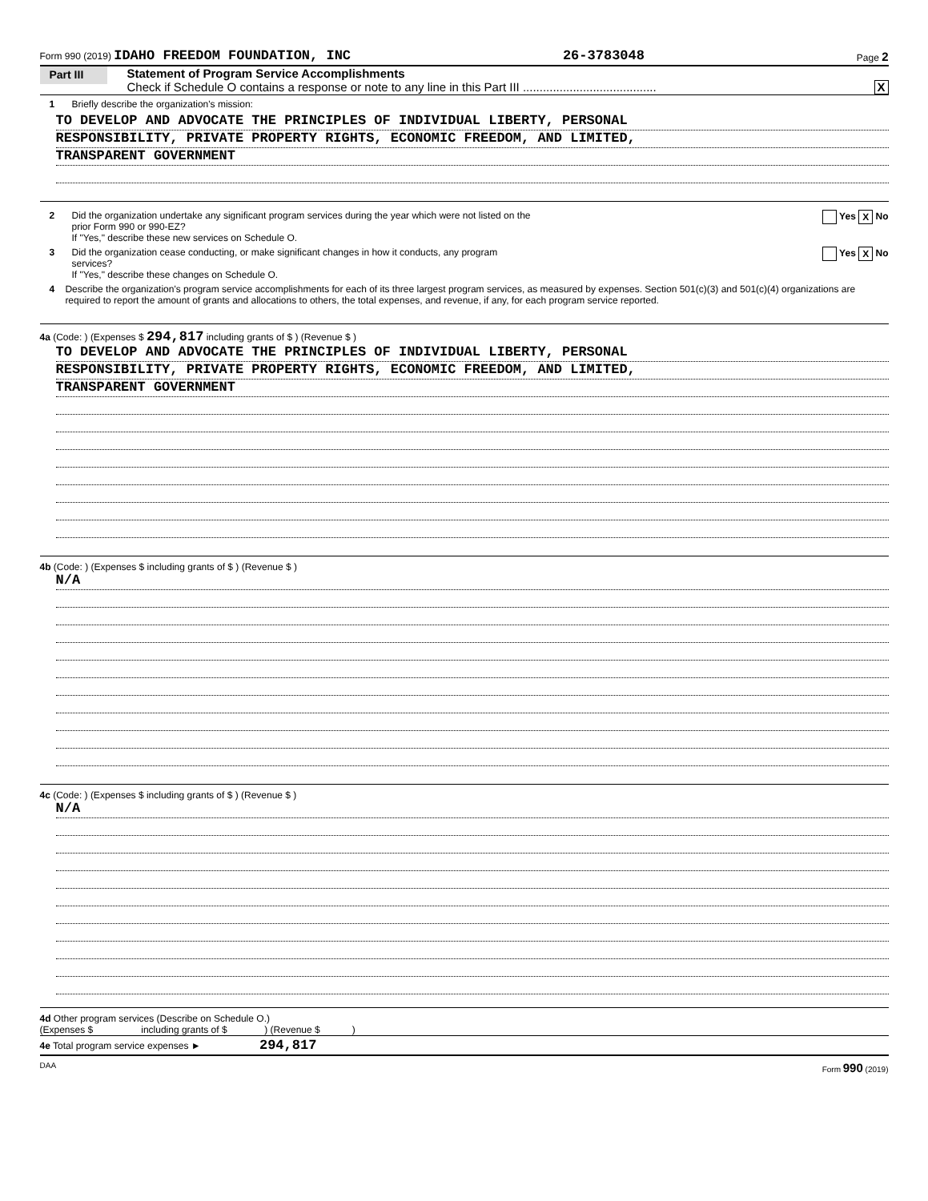Form 990 (2019) IDAHO FREEDOM FOUNDATION, INC 26-3783048 Page 2
Part III
Statement of Program Service Accomplishments
Check if Schedule O contains a response or note to any line in this Part III ........................................ X
1 Briefly describe the organization's mission:
TO DEVELOP AND ADVOCATE THE PRINCIPLES OF INDIVIDUAL LIBERTY, PERSONAL
RESPONSIBILITY, PRIVATE PROPERTY RIGHTS, ECONOMIC FREEDOM, AND LIMITED,
TRANSPARENT GOVERNMENT
2 Did the organization undertake any significant program services during the year which were not listed on the
prior Form 990 or 990-EZ?
If "Yes," describe these new services on Schedule O. Yes X No
3 Did the organization cease conducting, or make significant changes in how it conducts, any program
services?
If "Yes," describe these changes on Schedule O. Yes X No
4 Describe the organization's program service accomplishments for each of its three largest program services, as measured by expenses. Section 501(c)(3) and 501(c)(4) organizations are required to report the amount of grants and allocations to others, the total expenses, and revenue, if any, for each program service reported.
4a (Code: ) (Expenses $ 294,817 including grants of $ ) (Revenue $ )
TO DEVELOP AND ADVOCATE THE PRINCIPLES OF INDIVIDUAL LIBERTY, PERSONAL
RESPONSIBILITY, PRIVATE PROPERTY RIGHTS, ECONOMIC FREEDOM, AND LIMITED,
TRANSPARENT GOVERNMENT
4b (Code: ) (Expenses $ including grants of $ ) (Revenue $ )
N/A
4c (Code: ) (Expenses $ including grants of $ ) (Revenue $ )
N/A
4d Other program services (Describe on Schedule O.)
(Expenses $ including grants of $ ) (Revenue $ )
4e Total program service expenses ► 294,817
DAA Form 990 (2019)